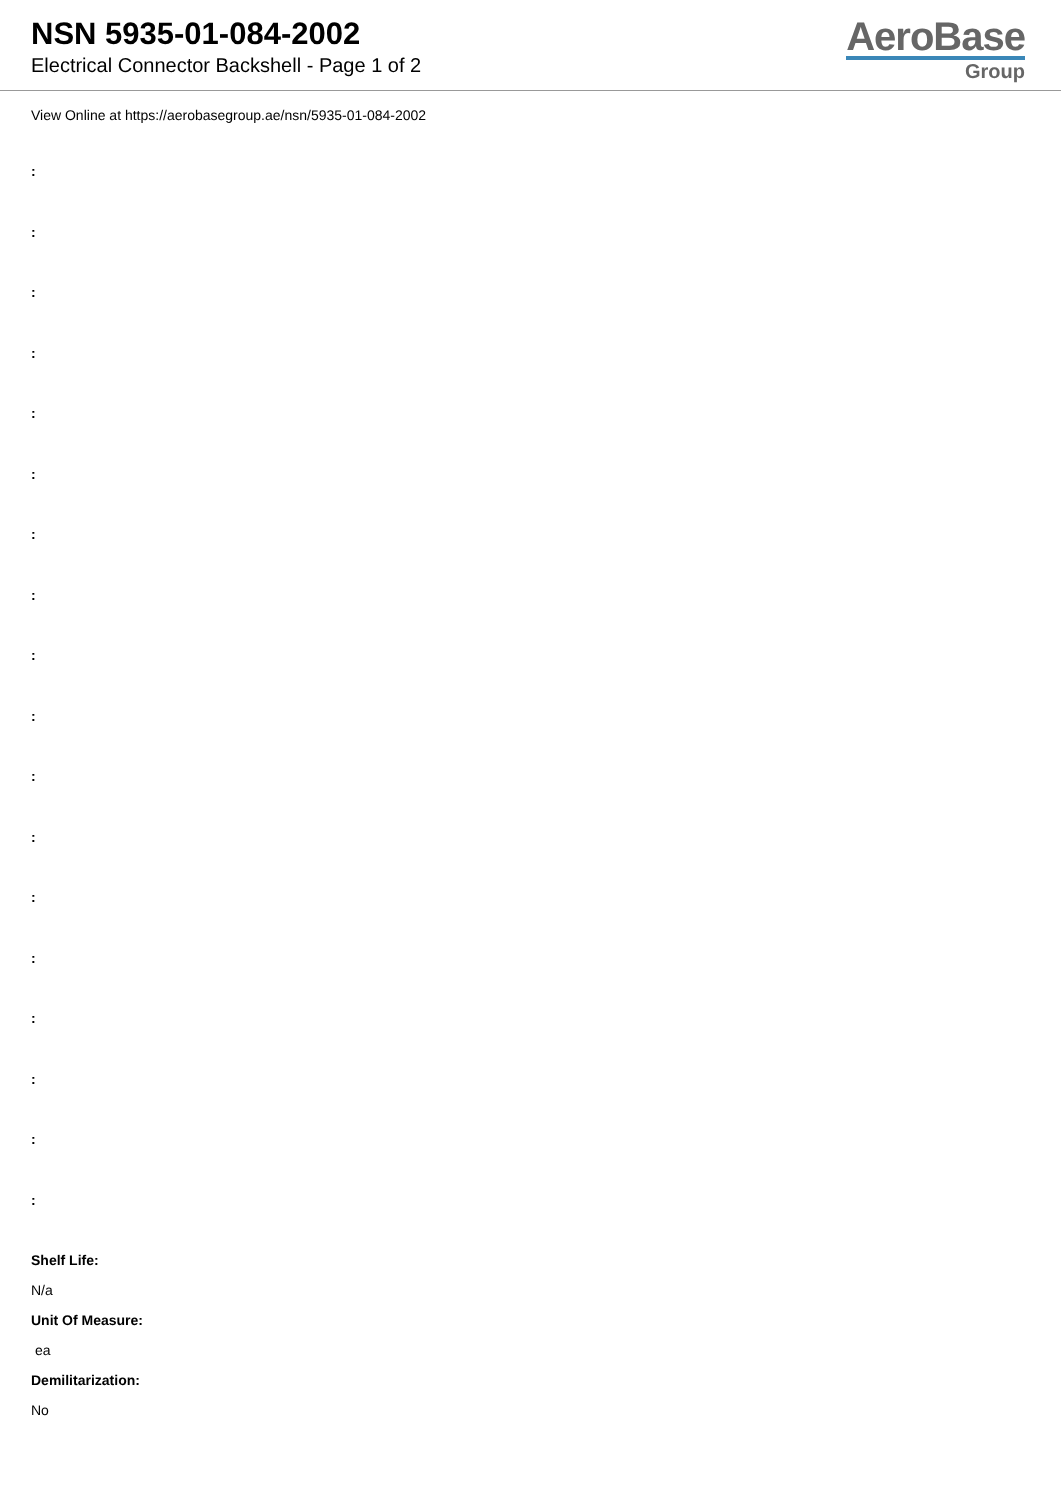NSN 5935-01-084-2002
Electrical Connector Backshell - Page 1 of 2
AeroBase
Group
View Online at https://aerobasegroup.ae/nsn/5935-01-084-2002
:
:
:
:
:
:
:
:
:
:
:
:
:
:
:
:
:
:
Shelf Life:
N/a
Unit Of Measure:
ea
Demilitarization:
No